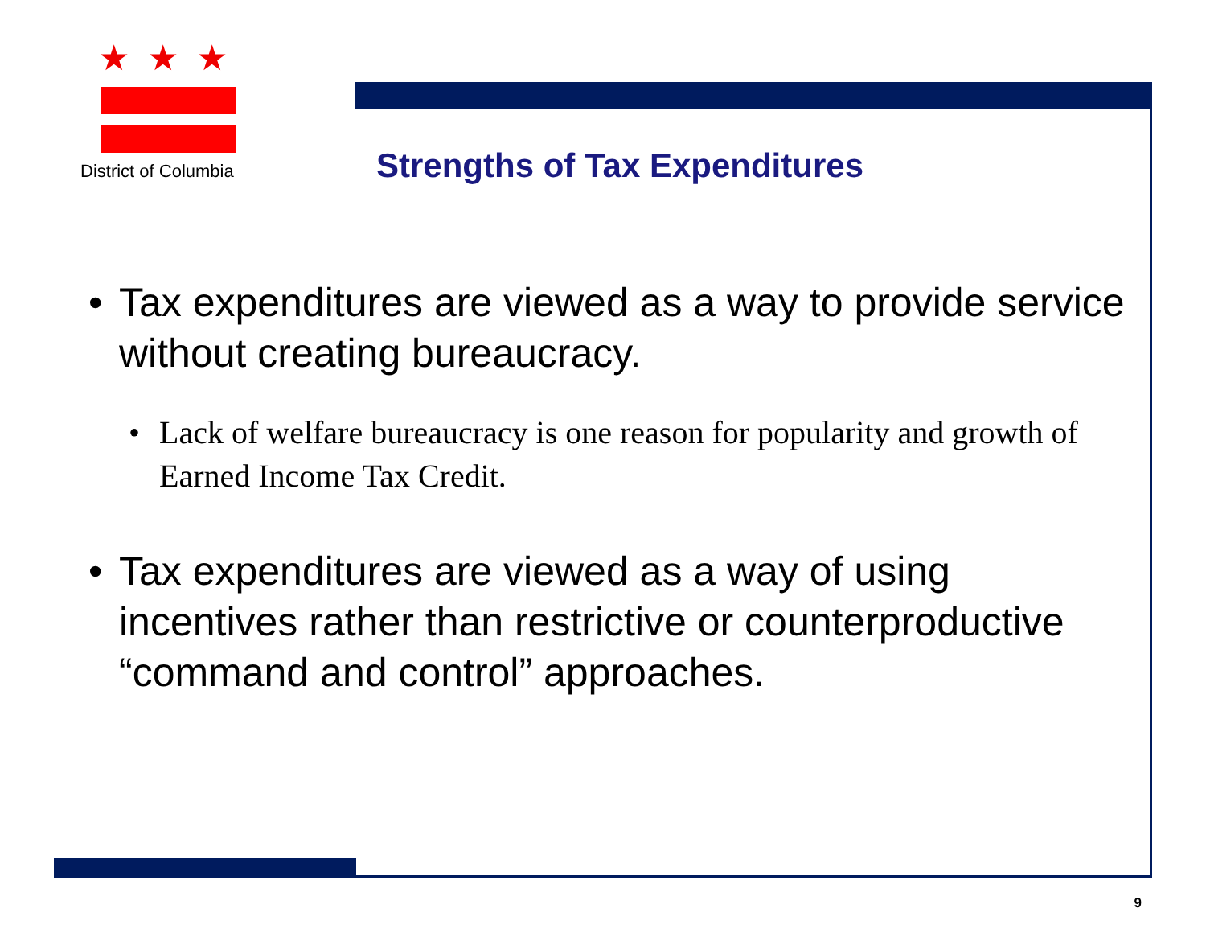★★★
District of Columbia
Strengths of Tax Expenditures
• Tax expenditures are viewed as a way to provide service without creating bureaucracy.
• Lack of welfare bureaucracy is one reason for popularity and growth of Earned Income Tax Credit.
• Tax expenditures are viewed as a way of using incentives rather than restrictive or counterproductive “command and control” approaches.
9